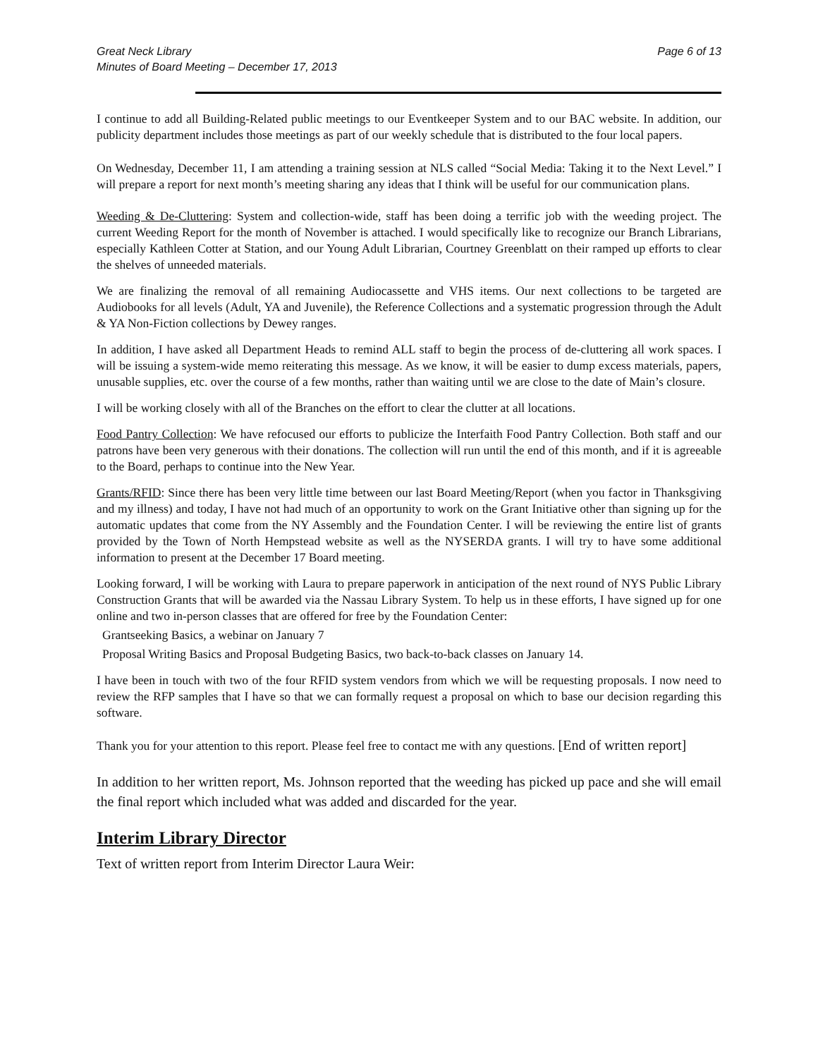Great Neck Library
Minutes of Board Meeting – December 17, 2013
Page 6 of 13
I continue to add all Building-Related public meetings to our Eventkeeper System and to our BAC website. In addition, our publicity department includes those meetings as part of our weekly schedule that is distributed to the four local papers.
On Wednesday, December 11, I am attending a training session at NLS called “Social Media: Taking it to the Next Level.” I will prepare a report for next month’s meeting sharing any ideas that I think will be useful for our communication plans.
Weeding & De-Cluttering: System and collection-wide, staff has been doing a terrific job with the weeding project. The current Weeding Report for the month of November is attached. I would specifically like to recognize our Branch Librarians, especially Kathleen Cotter at Station, and our Young Adult Librarian, Courtney Greenblatt on their ramped up efforts to clear the shelves of unneeded materials.
We are finalizing the removal of all remaining Audiocassette and VHS items. Our next collections to be targeted are Audiobooks for all levels (Adult, YA and Juvenile), the Reference Collections and a systematic progression through the Adult & YA Non-Fiction collections by Dewey ranges.
In addition, I have asked all Department Heads to remind ALL staff to begin the process of de-cluttering all work spaces. I will be issuing a system-wide memo reiterating this message. As we know, it will be easier to dump excess materials, papers, unusable supplies, etc. over the course of a few months, rather than waiting until we are close to the date of Main’s closure.
I will be working closely with all of the Branches on the effort to clear the clutter at all locations.
Food Pantry Collection: We have refocused our efforts to publicize the Interfaith Food Pantry Collection. Both staff and our patrons have been very generous with their donations. The collection will run until the end of this month, and if it is agreeable to the Board, perhaps to continue into the New Year.
Grants/RFID: Since there has been very little time between our last Board Meeting/Report (when you factor in Thanksgiving and my illness) and today, I have not had much of an opportunity to work on the Grant Initiative other than signing up for the automatic updates that come from the NY Assembly and the Foundation Center. I will be reviewing the entire list of grants provided by the Town of North Hempstead website as well as the NYSERDA grants. I will try to have some additional information to present at the December 17 Board meeting.
Looking forward, I will be working with Laura to prepare paperwork in anticipation of the next round of NYS Public Library Construction Grants that will be awarded via the Nassau Library System. To help us in these efforts, I have signed up for one online and two in-person classes that are offered for free by the Foundation Center:
Grantseeking Basics, a webinar on January 7
Proposal Writing Basics and Proposal Budgeting Basics, two back-to-back classes on January 14.
I have been in touch with two of the four RFID system vendors from which we will be requesting proposals. I now need to review the RFP samples that I have so that we can formally request a proposal on which to base our decision regarding this software.
Thank you for your attention to this report. Please feel free to contact me with any questions. [End of written report]
In addition to her written report, Ms. Johnson reported that the weeding has picked up pace and she will email the final report which included what was added and discarded for the year.
Interim Library Director
Text of written report from Interim Director Laura Weir: